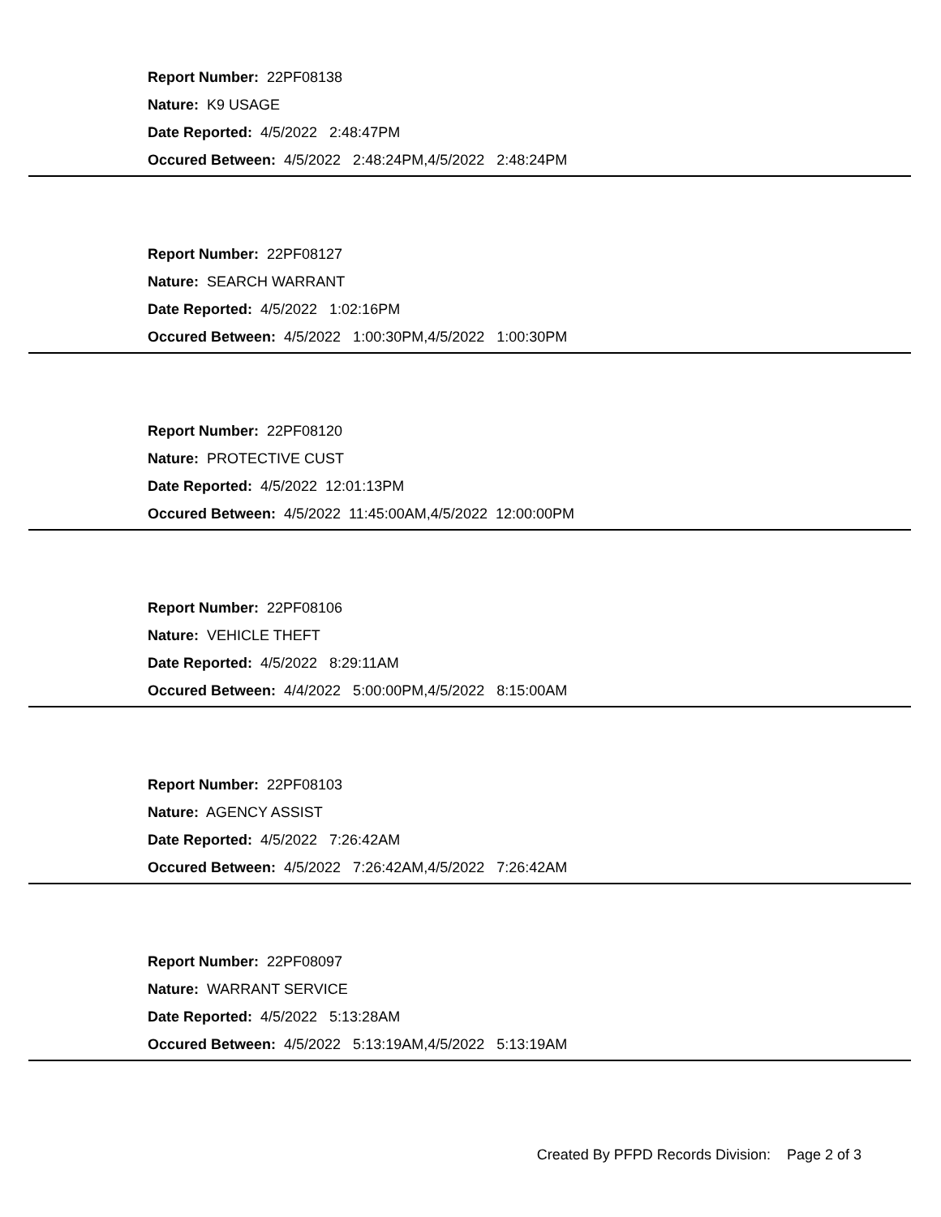Report Number: 22PF08138
Nature: K9 USAGE
Date Reported: 4/5/2022 2:48:47PM
Occured Between: 4/5/2022 2:48:24PM,4/5/2022 2:48:24PM
Report Number: 22PF08127
Nature: SEARCH WARRANT
Date Reported: 4/5/2022 1:02:16PM
Occured Between: 4/5/2022 1:00:30PM,4/5/2022 1:00:30PM
Report Number: 22PF08120
Nature: PROTECTIVE CUST
Date Reported: 4/5/2022 12:01:13PM
Occured Between: 4/5/2022 11:45:00AM,4/5/2022 12:00:00PM
Report Number: 22PF08106
Nature: VEHICLE THEFT
Date Reported: 4/5/2022 8:29:11AM
Occured Between: 4/4/2022 5:00:00PM,4/5/2022 8:15:00AM
Report Number: 22PF08103
Nature: AGENCY ASSIST
Date Reported: 4/5/2022 7:26:42AM
Occured Between: 4/5/2022 7:26:42AM,4/5/2022 7:26:42AM
Report Number: 22PF08097
Nature: WARRANT SERVICE
Date Reported: 4/5/2022 5:13:28AM
Occured Between: 4/5/2022 5:13:19AM,4/5/2022 5:13:19AM
Created By PFPD Records Division: Page 2 of 3